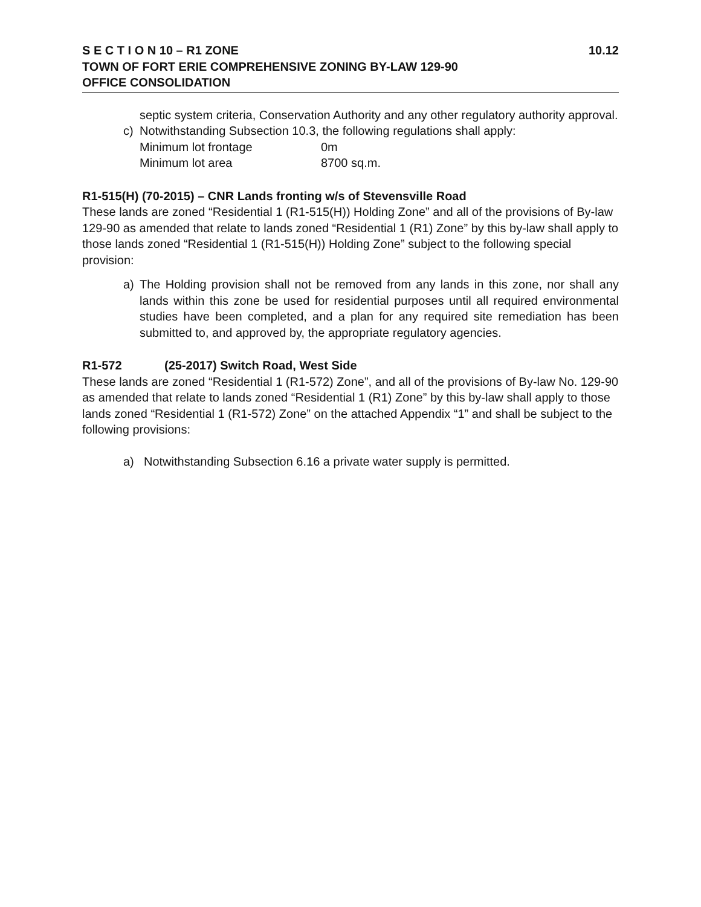S E C T I O N 10 – R1 ZONE 10.12
TOWN OF FORT ERIE COMPREHENSIVE ZONING BY-LAW 129-90
OFFICE CONSOLIDATION
septic system criteria, Conservation Authority and any other regulatory authority approval.
c) Notwithstanding Subsection 10.3, the following regulations shall apply:
Minimum lot frontage 0m
Minimum lot area 8700 sq.m.
R1-515(H) (70-2015) – CNR Lands fronting w/s of Stevensville Road
These lands are zoned “Residential 1 (R1-515(H)) Holding Zone” and all of the provisions of By-law 129-90 as amended that relate to lands zoned “Residential 1 (R1) Zone” by this by-law shall apply to those lands zoned “Residential 1 (R1-515(H)) Holding Zone” subject to the following special provision:
a) The Holding provision shall not be removed from any lands in this zone, nor shall any lands within this zone be used for residential purposes until all required environmental studies have been completed, and a plan for any required site remediation has been submitted to, and approved by, the appropriate regulatory agencies.
R1-572 (25-2017) Switch Road, West Side
These lands are zoned “Residential 1 (R1-572) Zone”, and all of the provisions of By-law No. 129-90 as amended that relate to lands zoned “Residential 1 (R1) Zone” by this by-law shall apply to those lands zoned “Residential 1 (R1-572) Zone” on the attached Appendix “1” and shall be subject to the following provisions:
a) Notwithstanding Subsection 6.16 a private water supply is permitted.